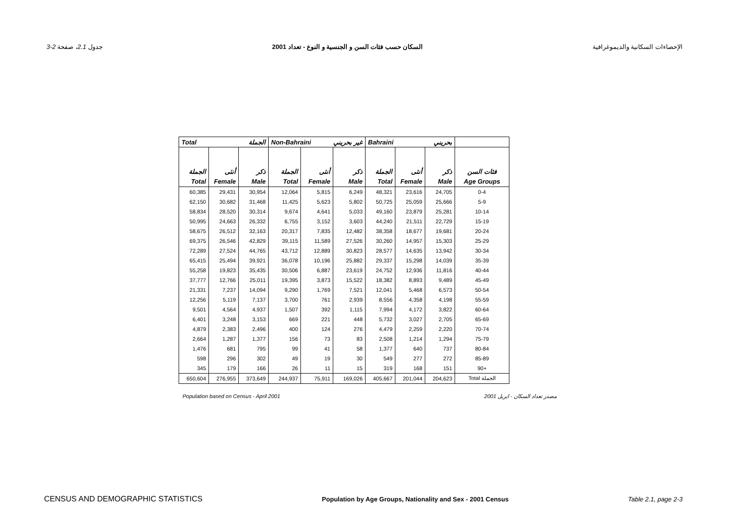جدول 2.1، صفحة 2-3 السكان حسب فئات السن و الجنسية و النوع - تعداد 2001 الإحصاءات السكانية والديموغرافية
| Total الجملة | | | Non-Bahraini غير بحريني | | | Bahraini بحريني | | | |
| --- | --- | --- | --- | --- | --- | --- | --- | --- | --- |
| الجملة | أنثى | ذكر | الجملة | أنثى | ذكر | الجملة | أنثى | ذكر | فئات السن |
| Total | Female | Male | Total | Female | Male | Total | Female | Male | Age Groups |
| 60,385 | 29,431 | 30,954 | 12,064 | 5,815 | 6,249 | 48,321 | 23,616 | 24,705 | 0-4 |
| 62,150 | 30,682 | 31,468 | 11,425 | 5,623 | 5,802 | 50,725 | 25,059 | 25,666 | 5-9 |
| 58,834 | 28,520 | 30,314 | 9,674 | 4,641 | 5,033 | 49,160 | 23,879 | 25,281 | 10-14 |
| 50,995 | 24,663 | 26,332 | 6,755 | 3,152 | 3,603 | 44,240 | 21,511 | 22,729 | 15-19 |
| 58,675 | 26,512 | 32,163 | 20,317 | 7,835 | 12,482 | 38,358 | 18,677 | 19,681 | 20-24 |
| 69,375 | 26,546 | 42,829 | 39,115 | 11,589 | 27,526 | 30,260 | 14,957 | 15,303 | 25-29 |
| 72,289 | 27,524 | 44,765 | 43,712 | 12,889 | 30,823 | 28,577 | 14,635 | 13,942 | 30-34 |
| 65,415 | 25,494 | 39,921 | 36,078 | 10,196 | 25,882 | 29,337 | 15,298 | 14,039 | 35-39 |
| 55,258 | 19,823 | 35,435 | 30,506 | 6,887 | 23,619 | 24,752 | 12,936 | 11,816 | 40-44 |
| 37,777 | 12,766 | 25,011 | 19,395 | 3,873 | 15,522 | 18,382 | 8,893 | 9,489 | 45-49 |
| 21,331 | 7,237 | 14,094 | 9,290 | 1,769 | 7,521 | 12,041 | 5,468 | 6,573 | 50-54 |
| 12,256 | 5,119 | 7,137 | 3,700 | 761 | 2,939 | 8,556 | 4,358 | 4,198 | 55-59 |
| 9,501 | 4,564 | 4,937 | 1,507 | 392 | 1,115 | 7,994 | 4,172 | 3,822 | 60-64 |
| 6,401 | 3,248 | 3,153 | 669 | 221 | 448 | 5,732 | 3,027 | 2,705 | 65-69 |
| 4,879 | 2,383 | 2,496 | 400 | 124 | 276 | 4,479 | 2,259 | 2,220 | 70-74 |
| 2,664 | 1,287 | 1,377 | 156 | 73 | 83 | 2,508 | 1,214 | 1,294 | 75-79 |
| 1,476 | 681 | 795 | 99 | 41 | 58 | 1,377 | 640 | 737 | 80-84 |
| 598 | 296 | 302 | 49 | 19 | 30 | 549 | 277 | 272 | 85-89 |
| 345 | 179 | 166 | 26 | 11 | 15 | 319 | 168 | 151 | 90+ |
| 650,604 | 276,955 | 373,649 | 244,937 | 75,911 | 169,026 | 405,667 | 201,044 | 204,623 | Total الجملة |
Population based on Census - April 2001 مصدر تعداد السكان - ابريل 2001
CENSUS AND DEMOGRAPHIC STATISTICS Population by Age Groups, Nationality and Sex - 2001 Census Table 2.1, page 2-3